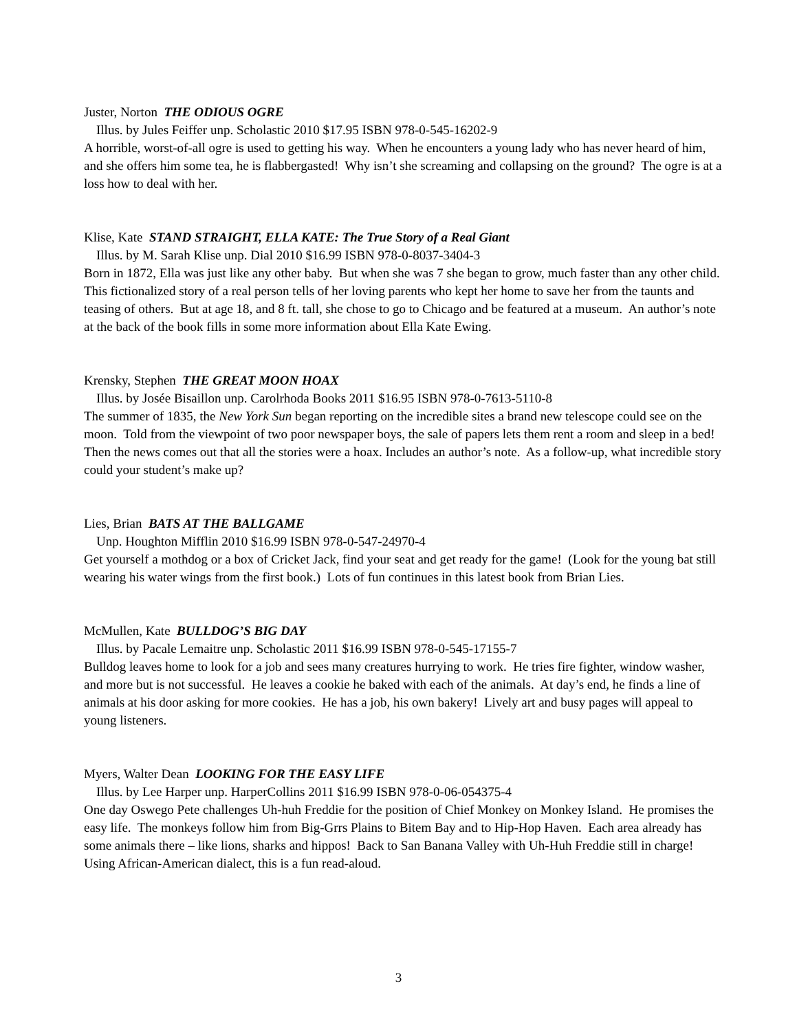Juster, Norton THE ODIOUS OGRE
Illus. by Jules Feiffer unp. Scholastic 2010 $17.95 ISBN 978-0-545-16202-9
A horrible, worst-of-all ogre is used to getting his way. When he encounters a young lady who has never heard of him, and she offers him some tea, he is flabbergasted! Why isn’t she screaming and collapsing on the ground? The ogre is at a loss how to deal with her.
Klise, Kate STAND STRAIGHT, ELLA KATE: The True Story of a Real Giant
Illus. by M. Sarah Klise unp. Dial 2010 $16.99 ISBN 978-0-8037-3404-3
Born in 1872, Ella was just like any other baby. But when she was 7 she began to grow, much faster than any other child. This fictionalized story of a real person tells of her loving parents who kept her home to save her from the taunts and teasing of others. But at age 18, and 8 ft. tall, she chose to go to Chicago and be featured at a museum. An author’s note at the back of the book fills in some more information about Ella Kate Ewing.
Krensky, Stephen THE GREAT MOON HOAX
Illus. by Josée Bisaillon unp. Carolrhoda Books 2011 $16.95 ISBN 978-0-7613-5110-8
The summer of 1835, the New York Sun began reporting on the incredible sites a brand new telescope could see on the moon. Told from the viewpoint of two poor newspaper boys, the sale of papers lets them rent a room and sleep in a bed! Then the news comes out that all the stories were a hoax. Includes an author’s note. As a follow-up, what incredible story could your student’s make up?
Lies, Brian BATS AT THE BALLGAME
Unp. Houghton Mifflin 2010 $16.99 ISBN 978-0-547-24970-4
Get yourself a mothdog or a box of Cricket Jack, find your seat and get ready for the game! (Look for the young bat still wearing his water wings from the first book.) Lots of fun continues in this latest book from Brian Lies.
McMullen, Kate BULLDOG’S BIG DAY
Illus. by Pacale Lemaitre unp. Scholastic 2011 $16.99 ISBN 978-0-545-17155-7
Bulldog leaves home to look for a job and sees many creatures hurrying to work. He tries fire fighter, window washer, and more but is not successful. He leaves a cookie he baked with each of the animals. At day’s end, he finds a line of animals at his door asking for more cookies. He has a job, his own bakery! Lively art and busy pages will appeal to young listeners.
Myers, Walter Dean LOOKING FOR THE EASY LIFE
Illus. by Lee Harper unp. HarperCollins 2011 $16.99 ISBN 978-0-06-054375-4
One day Oswego Pete challenges Uh-huh Freddie for the position of Chief Monkey on Monkey Island. He promises the easy life. The monkeys follow him from Big-Grrs Plains to Bitem Bay and to Hip-Hop Haven. Each area already has some animals there – like lions, sharks and hippos! Back to San Banana Valley with Uh-Huh Freddie still in charge! Using African-American dialect, this is a fun read-aloud.
3